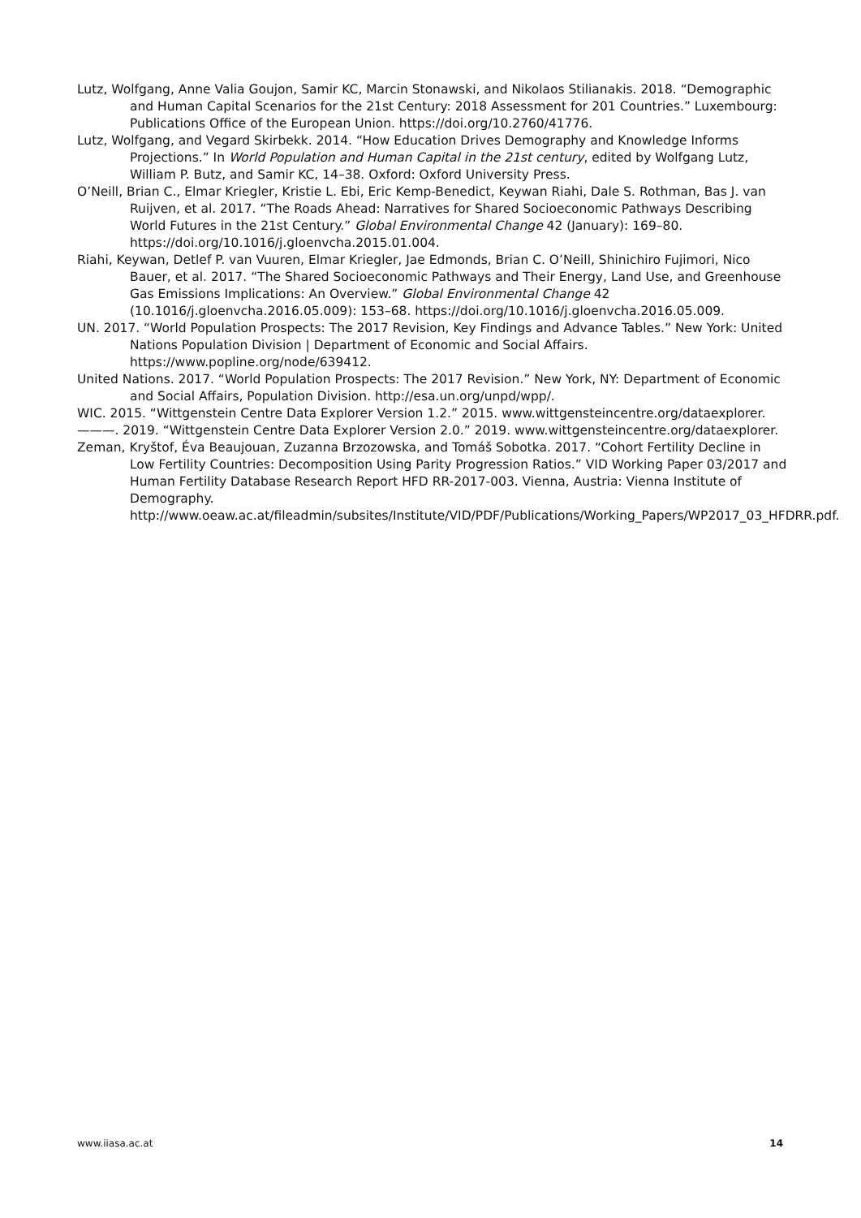Lutz, Wolfgang, Anne Valia Goujon, Samir KC, Marcin Stonawski, and Nikolaos Stilianakis. 2018. “Demographic and Human Capital Scenarios for the 21st Century: 2018 Assessment for 201 Countries.” Luxembourg: Publications Office of the European Union. https://doi.org/10.2760/41776.
Lutz, Wolfgang, and Vegard Skirbekk. 2014. “How Education Drives Demography and Knowledge Informs Projections.” In World Population and Human Capital in the 21st century, edited by Wolfgang Lutz, William P. Butz, and Samir KC, 14–38. Oxford: Oxford University Press.
O’Neill, Brian C., Elmar Kriegler, Kristie L. Ebi, Eric Kemp-Benedict, Keywan Riahi, Dale S. Rothman, Bas J. van Ruijven, et al. 2017. “The Roads Ahead: Narratives for Shared Socioeconomic Pathways Describing World Futures in the 21st Century.” Global Environmental Change 42 (January): 169–80. https://doi.org/10.1016/j.gloenvcha.2015.01.004.
Riahi, Keywan, Detlef P. van Vuuren, Elmar Kriegler, Jae Edmonds, Brian C. O’Neill, Shinichiro Fujimori, Nico Bauer, et al. 2017. “The Shared Socioeconomic Pathways and Their Energy, Land Use, and Greenhouse Gas Emissions Implications: An Overview.” Global Environmental Change 42 (10.1016/j.gloenvcha.2016.05.009): 153–68. https://doi.org/10.1016/j.gloenvcha.2016.05.009.
UN. 2017. “World Population Prospects: The 2017 Revision, Key Findings and Advance Tables.” New York: United Nations Population Division | Department of Economic and Social Affairs. https://www.popline.org/node/639412.
United Nations. 2017. “World Population Prospects: The 2017 Revision.” New York, NY: Department of Economic and Social Affairs, Population Division. http://esa.un.org/unpd/wpp/.
WIC. 2015. “Wittgenstein Centre Data Explorer Version 1.2.” 2015. www.wittgensteincentre.org/dataexplorer.
———. 2019. “Wittgenstein Centre Data Explorer Version 2.0.” 2019. www.wittgensteincentre.org/dataexplorer.
Zeman, Kryštof, Éva Beaujouan, Zuzanna Brzozowska, and Tomáš Sobotka. 2017. “Cohort Fertility Decline in Low Fertility Countries: Decomposition Using Parity Progression Ratios.” VID Working Paper 03/2017 and Human Fertility Database Research Report HFD RR-2017-003. Vienna, Austria: Vienna Institute of Demography. http://www.oeaw.ac.at/fileadmin/subsites/Institute/VID/PDF/Publications/Working_Papers/WP2017_03_HFDRR.pdf.
www.iiasa.ac.at 14